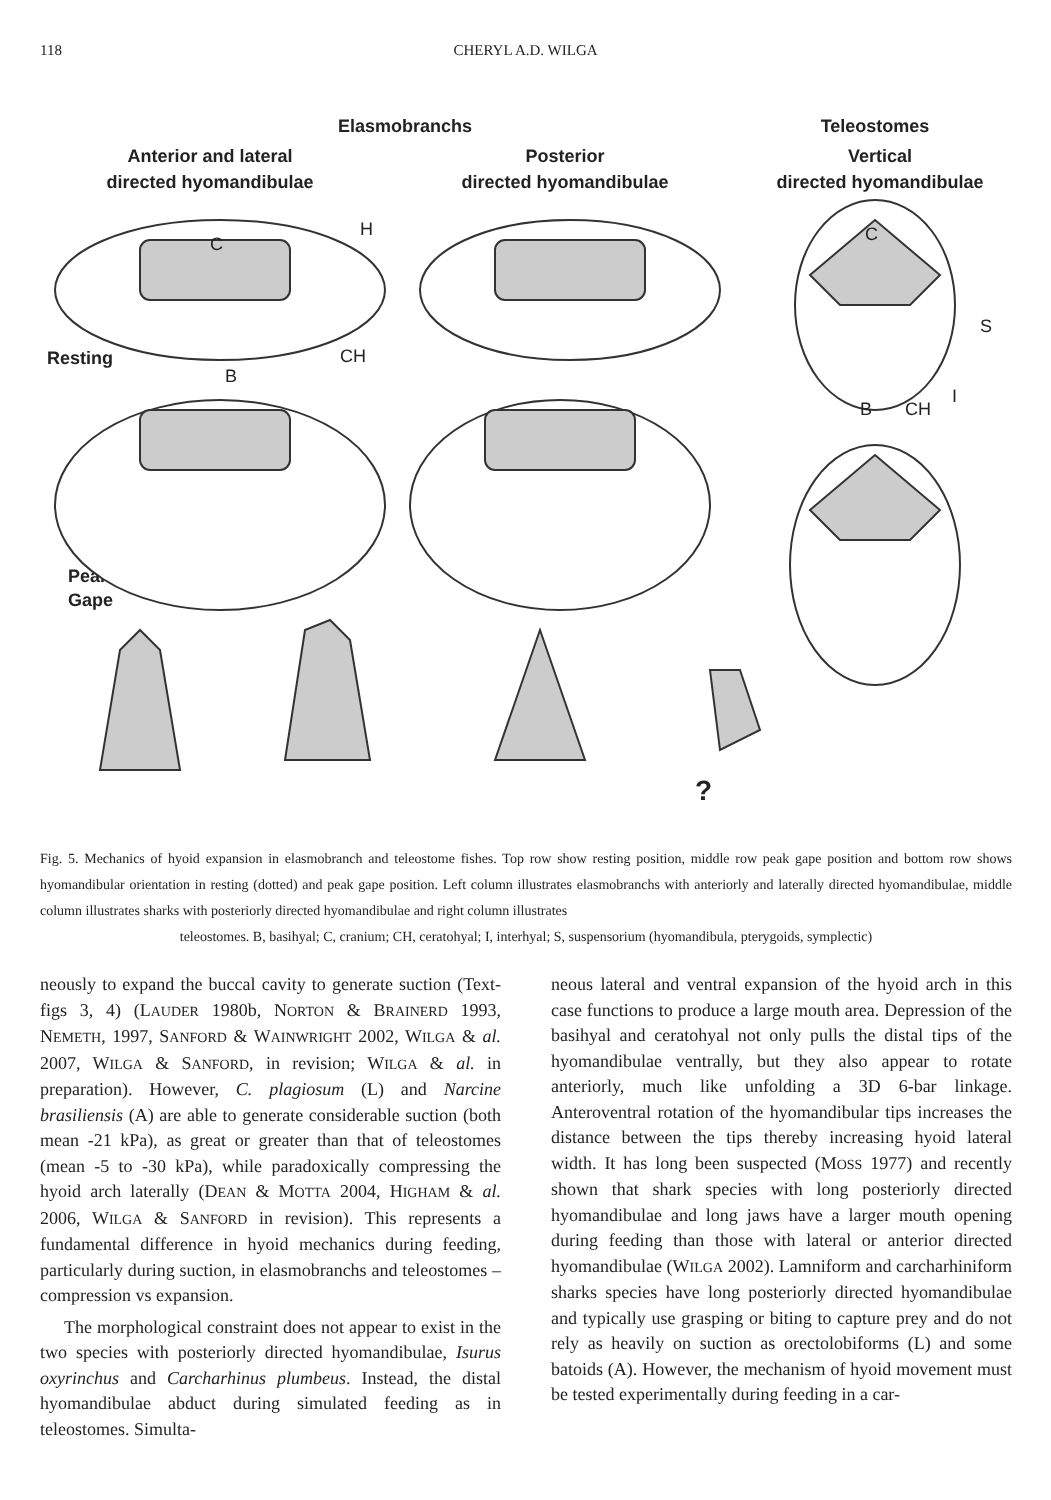118
CHERYL A.D. WILGA
Elasmobranchs
Teleostomes
Anterior and lateral
directed hyomandibulae
Posterior
directed hyomandibulae
Vertical
directed hyomandibulae
Resting
Peak
Gape
C
H
CH
B
C
S
B
CH
I
?
Fig. 5. Mechanics of hyoid expansion in elasmobranch and teleostome fishes. Top row show resting position, middle row peak gape position and bottom row shows hyomandibular orientation in resting (dotted) and peak gape position. Left column illustrates elasmobranchs with anteriorly and laterally directed hyomandibulae, middle column illustrates sharks with posteriorly directed hyomandibulae and right column illustrates
teleostomes. B, basihyal; C, cranium; CH, ceratohyal; I, interhyal; S, suspensorium (hyomandibula, pterygoids, symplectic)
neously to expand the buccal cavity to generate suction (Text-figs 3, 4) (LAUDER 1980b, NORTON & BRAINERD 1993, NEMETH, 1997, SANFORD & WAINWRIGHT 2002, WILGA & al. 2007, WILGA & SANFORD, in revision; WILGA & al. in preparation). However, C. plagiosum (L) and Narcine brasiliensis (A) are able to generate considerable suction (both mean -21 kPa), as great or greater than that of teleostomes (mean -5 to -30 kPa), while paradoxically compressing the hyoid arch laterally (DEAN & MOTTA 2004, HIGHAM & al. 2006, WILGA & SANFORD in revision). This represents a fundamental difference in hyoid mechanics during feeding, particularly during suction, in elasmobranchs and teleostomes – compression vs expansion.
The morphological constraint does not appear to exist in the two species with posteriorly directed hyomandibulae, Isurus oxyrinchus and Carcharhinus plumbeus. Instead, the distal hyomandibulae abduct during simulated feeding as in teleostomes. Simulta-
neous lateral and ventral expansion of the hyoid arch in this case functions to produce a large mouth area. Depression of the basihyal and ceratohyal not only pulls the distal tips of the hyomandibulae ventrally, but they also appear to rotate anteriorly, much like unfolding a 3D 6-bar linkage. Anteroventral rotation of the hyomandibular tips increases the distance between the tips thereby increasing hyoid lateral width. It has long been suspected (MOSS 1977) and recently shown that shark species with long posteriorly directed hyomandibulae and long jaws have a larger mouth opening during feeding than those with lateral or anterior directed hyomandibulae (WILGA 2002). Lamniform and carcharhiniform sharks species have long posteriorly directed hyomandibulae and typically use grasping or biting to capture prey and do not rely as heavily on suction as orectolobiforms (L) and some batoids (A). However, the mechanism of hyoid movement must be tested experimentally during feeding in a car-